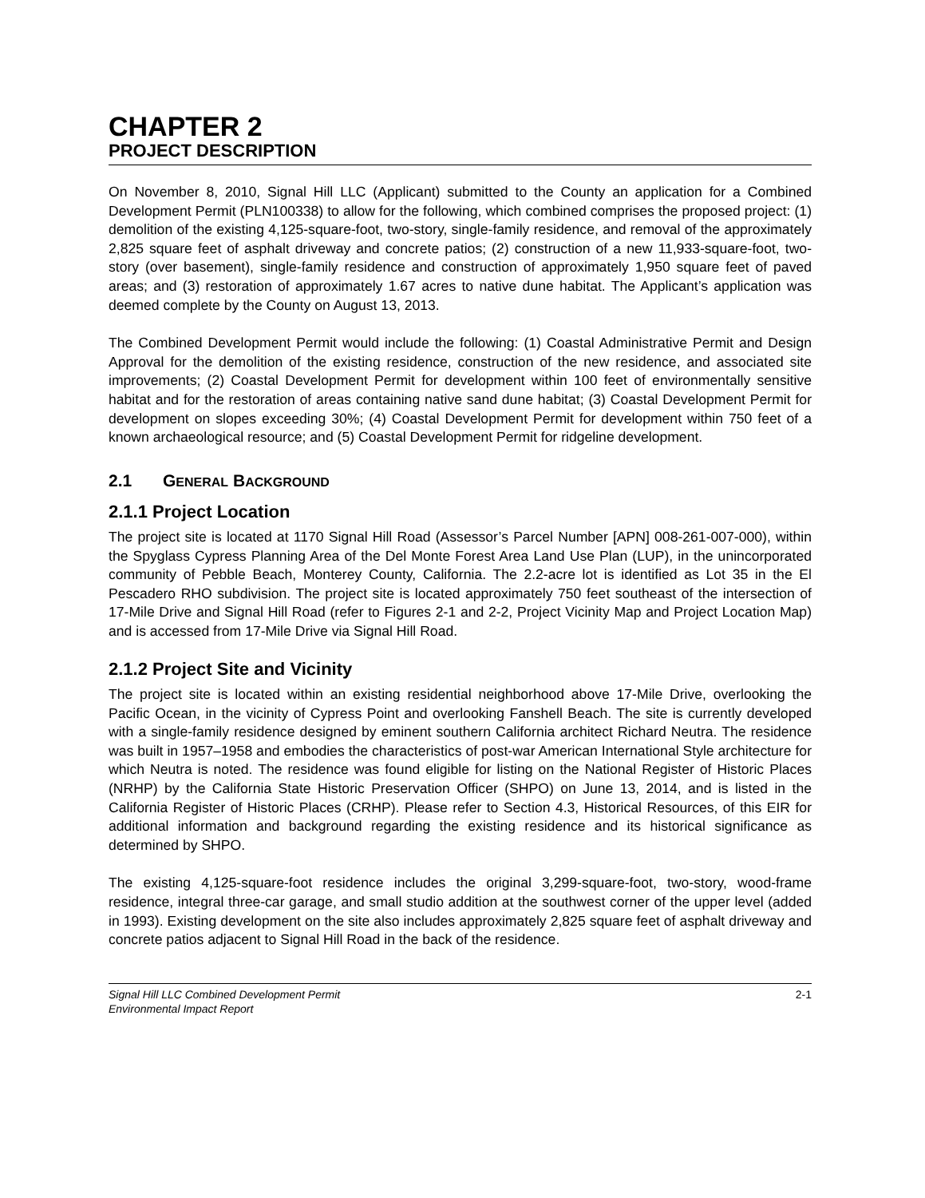CHAPTER 2
PROJECT DESCRIPTION
On November 8, 2010, Signal Hill LLC (Applicant) submitted to the County an application for a Combined Development Permit (PLN100338) to allow for the following, which combined comprises the proposed project: (1) demolition of the existing 4,125-square-foot, two-story, single-family residence, and removal of the approximately 2,825 square feet of asphalt driveway and concrete patios; (2) construction of a new 11,933-square-foot, two-story (over basement), single-family residence and construction of approximately 1,950 square feet of paved areas; and (3) restoration of approximately 1.67 acres to native dune habitat. The Applicant’s application was deemed complete by the County on August 13, 2013.
The Combined Development Permit would include the following: (1) Coastal Administrative Permit and Design Approval for the demolition of the existing residence, construction of the new residence, and associated site improvements; (2) Coastal Development Permit for development within 100 feet of environmentally sensitive habitat and for the restoration of areas containing native sand dune habitat; (3) Coastal Development Permit for development on slopes exceeding 30%; (4) Coastal Development Permit for development within 750 feet of a known archaeological resource; and (5) Coastal Development Permit for ridgeline development.
2.1 GENERAL BACKGROUND
2.1.1 Project Location
The project site is located at 1170 Signal Hill Road (Assessor’s Parcel Number [APN] 008-261-007-000), within the Spyglass Cypress Planning Area of the Del Monte Forest Area Land Use Plan (LUP), in the unincorporated community of Pebble Beach, Monterey County, California. The 2.2-acre lot is identified as Lot 35 in the El Pescadero RHO subdivision. The project site is located approximately 750 feet southeast of the intersection of 17-Mile Drive and Signal Hill Road (refer to Figures 2-1 and 2-2, Project Vicinity Map and Project Location Map) and is accessed from 17-Mile Drive via Signal Hill Road.
2.1.2 Project Site and Vicinity
The project site is located within an existing residential neighborhood above 17-Mile Drive, overlooking the Pacific Ocean, in the vicinity of Cypress Point and overlooking Fanshell Beach. The site is currently developed with a single-family residence designed by eminent southern California architect Richard Neutra. The residence was built in 1957–1958 and embodies the characteristics of post-war American International Style architecture for which Neutra is noted. The residence was found eligible for listing on the National Register of Historic Places (NRHP) by the California State Historic Preservation Officer (SHPO) on June 13, 2014, and is listed in the California Register of Historic Places (CRHP). Please refer to Section 4.3, Historical Resources, of this EIR for additional information and background regarding the existing residence and its historical significance as determined by SHPO.
The existing 4,125-square-foot residence includes the original 3,299-square-foot, two-story, wood-frame residence, integral three-car garage, and small studio addition at the southwest corner of the upper level (added in 1993). Existing development on the site also includes approximately 2,825 square feet of asphalt driveway and concrete patios adjacent to Signal Hill Road in the back of the residence.
Signal Hill LLC Combined Development Permit
Environmental Impact Report
2-1